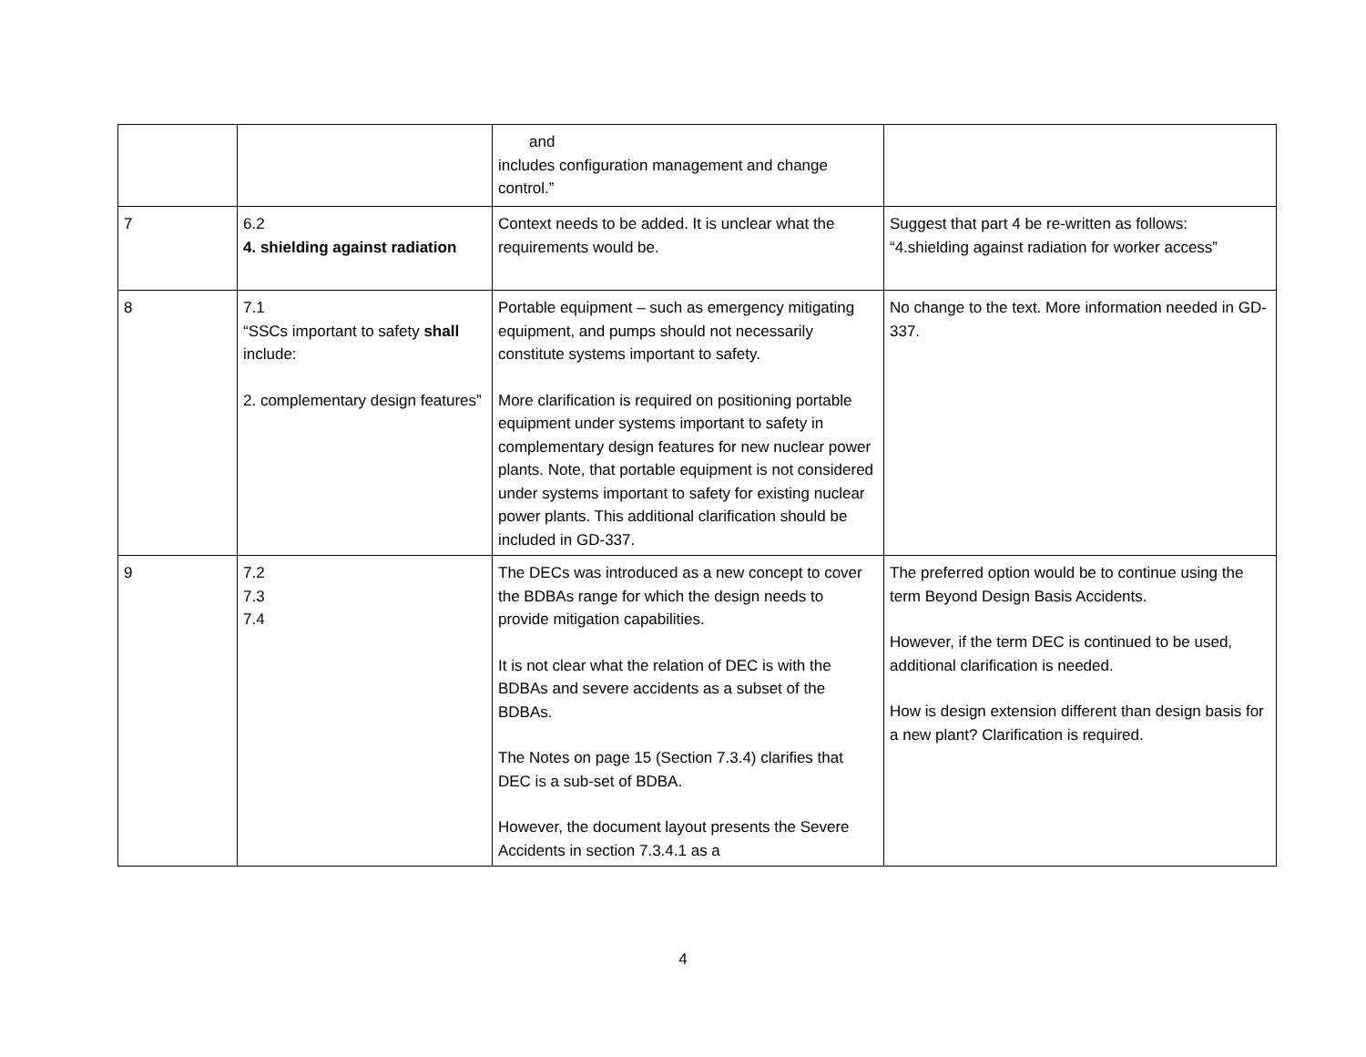| | | and includes configuration management and change control.” | |
| 7 | 6.2 4. shielding against radiation | Context needs to be added. It is unclear what the requirements would be. | Suggest that part 4 be re-written as follows: “4.shielding against radiation for worker access” |
| 8 | 7.1 “SSCs important to safety shall include: 2. complementary design features” | Portable equipment – such as emergency mitigating equipment, and pumps should not necessarily constitute systems important to safety. More clarification is required on positioning portable equipment under systems important to safety in complementary design features for new nuclear power plants. Note, that portable equipment is not considered under systems important to safety for existing nuclear power plants. This additional clarification should be included in GD-337. | No change to the text. More information needed in GD-337. |
| 9 | 7.2 7.3 7.4 | The DECs was introduced as a new concept to cover the BDBAs range for which the design needs to provide mitigation capabilities. It is not clear what the relation of DEC is with the BDBAs and severe accidents as a subset of the BDBAs. The Notes on page 15 (Section 7.3.4) clarifies that DEC is a sub-set of BDBA. However, the document layout presents the Severe Accidents in section 7.3.4.1 as a | The preferred option would be to continue using the term Beyond Design Basis Accidents. However, if the term DEC is continued to be used, additional clarification is needed. How is design extension different than design basis for a new plant? Clarification is required. |
4